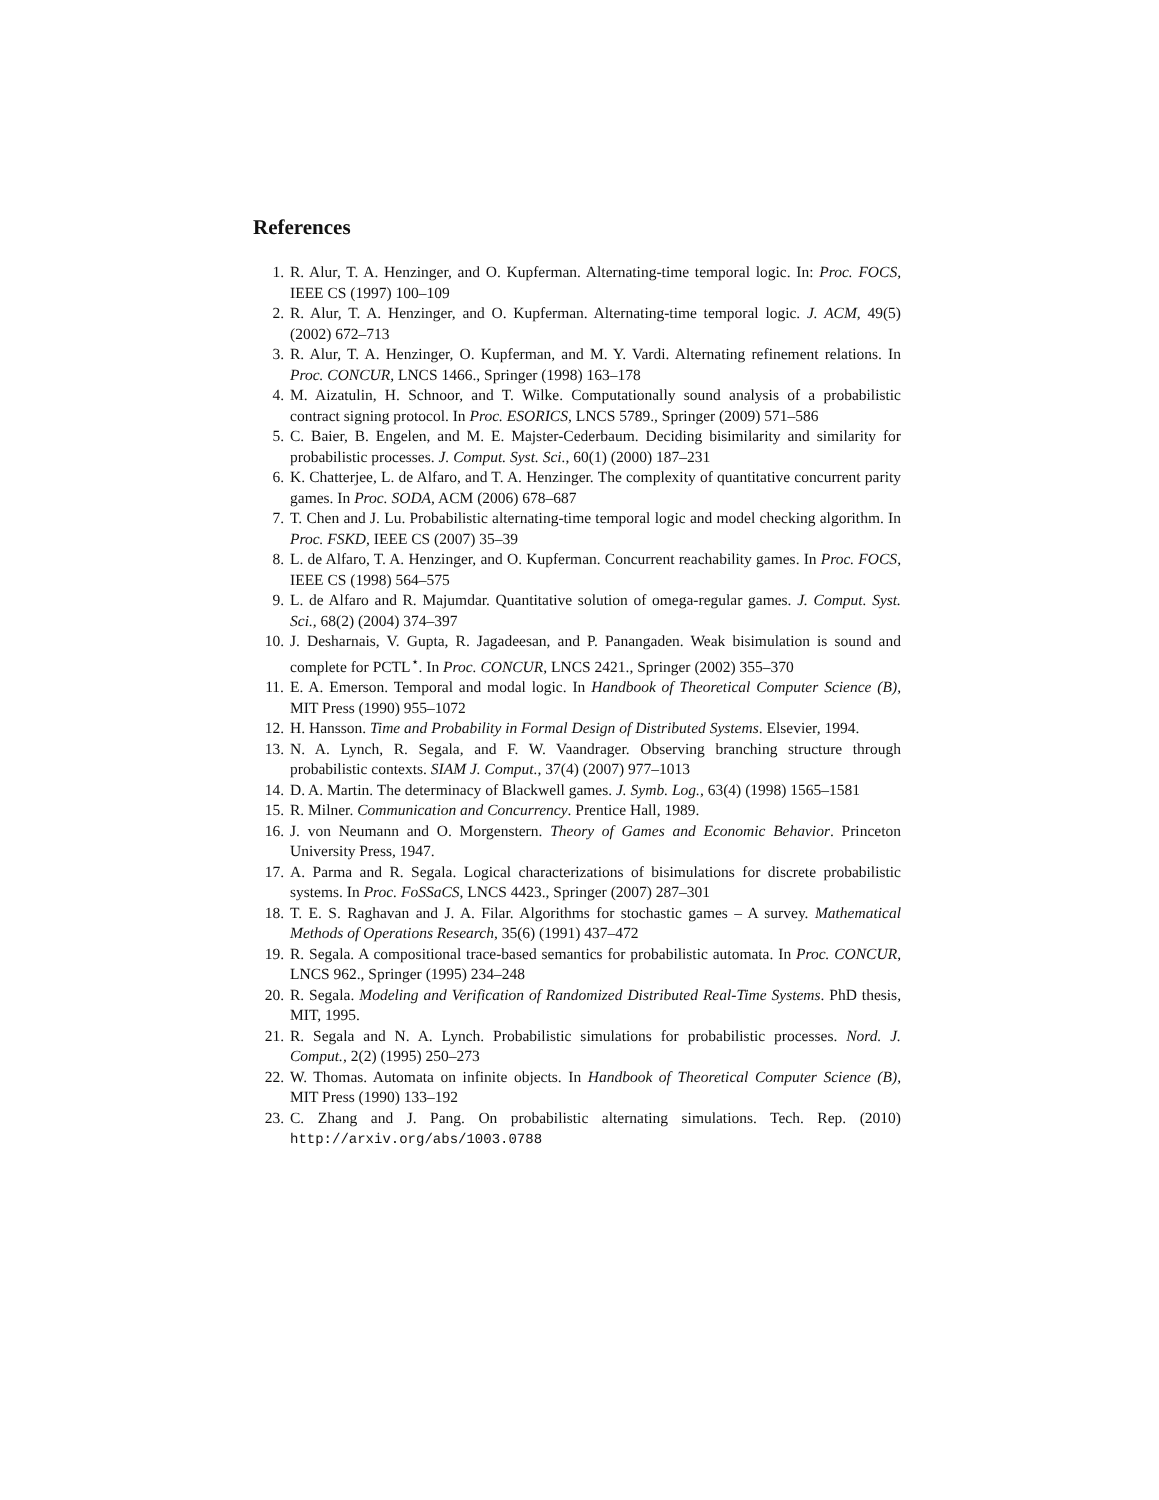References
1. R. Alur, T. A. Henzinger, and O. Kupferman. Alternating-time temporal logic. In: Proc. FOCS, IEEE CS (1997) 100–109
2. R. Alur, T. A. Henzinger, and O. Kupferman. Alternating-time temporal logic. J. ACM, 49(5) (2002) 672–713
3. R. Alur, T. A. Henzinger, O. Kupferman, and M. Y. Vardi. Alternating refinement relations. In Proc. CONCUR, LNCS 1466., Springer (1998) 163–178
4. M. Aizatulin, H. Schnoor, and T. Wilke. Computationally sound analysis of a probabilistic contract signing protocol. In Proc. ESORICS, LNCS 5789., Springer (2009) 571–586
5. C. Baier, B. Engelen, and M. E. Majster-Cederbaum. Deciding bisimilarity and similarity for probabilistic processes. J. Comput. Syst. Sci., 60(1) (2000) 187–231
6. K. Chatterjee, L. de Alfaro, and T. A. Henzinger. The complexity of quantitative concurrent parity games. In Proc. SODA, ACM (2006) 678–687
7. T. Chen and J. Lu. Probabilistic alternating-time temporal logic and model checking algorithm. In Proc. FSKD, IEEE CS (2007) 35–39
8. L. de Alfaro, T. A. Henzinger, and O. Kupferman. Concurrent reachability games. In Proc. FOCS, IEEE CS (1998) 564–575
9. L. de Alfaro and R. Majumdar. Quantitative solution of omega-regular games. J. Comput. Syst. Sci., 68(2) (2004) 374–397
10. J. Desharnais, V. Gupta, R. Jagadeesan, and P. Panangaden. Weak bisimulation is sound and complete for PCTL<sup>⋆</sup>. In Proc. CONCUR, LNCS 2421., Springer (2002) 355–370
11. E. A. Emerson. Temporal and modal logic. In Handbook of Theoretical Computer Science (B), MIT Press (1990) 955–1072
12. H. Hansson. Time and Probability in Formal Design of Distributed Systems. Elsevier, 1994.
13. N. A. Lynch, R. Segala, and F. W. Vaandrager. Observing branching structure through probabilistic contexts. SIAM J. Comput., 37(4) (2007) 977–1013
14. D. A. Martin. The determinacy of Blackwell games. J. Symb. Log., 63(4) (1998) 1565–1581
15. R. Milner. Communication and Concurrency. Prentice Hall, 1989.
16. J. von Neumann and O. Morgenstern. Theory of Games and Economic Behavior. Princeton University Press, 1947.
17. A. Parma and R. Segala. Logical characterizations of bisimulations for discrete probabilistic systems. In Proc. FoSSaCS, LNCS 4423., Springer (2007) 287–301
18. T. E. S. Raghavan and J. A. Filar. Algorithms for stochastic games – A survey. Mathematical Methods of Operations Research, 35(6) (1991) 437–472
19. R. Segala. A compositional trace-based semantics for probabilistic automata. In Proc. CONCUR, LNCS 962., Springer (1995) 234–248
20. R. Segala. Modeling and Verification of Randomized Distributed Real-Time Systems. PhD thesis, MIT, 1995.
21. R. Segala and N. A. Lynch. Probabilistic simulations for probabilistic processes. Nord. J. Comput., 2(2) (1995) 250–273
22. W. Thomas. Automata on infinite objects. In Handbook of Theoretical Computer Science (B), MIT Press (1990) 133–192
23. C. Zhang and J. Pang. On probabilistic alternating simulations. Tech. Rep. (2010) http://arxiv.org/abs/1003.0788